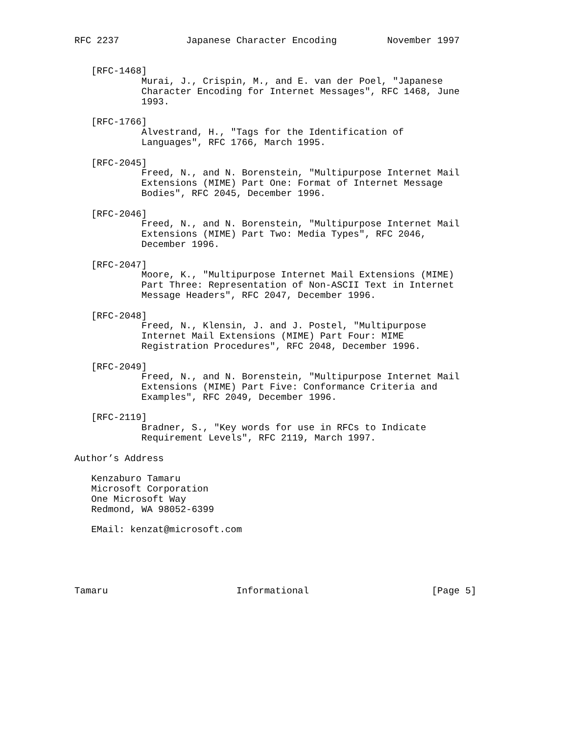RFC 2237            Japanese Character Encoding         November 1997


   [RFC-1468]
            Murai, J., Crispin, M., and E. van der Poel, "Japanese
            Character Encoding for Internet Messages", RFC 1468, June
            1993.

   [RFC-1766]
            Alvestrand, H., "Tags for the Identification of
            Languages", RFC 1766, March 1995.

   [RFC-2045]
            Freed, N., and N. Borenstein, "Multipurpose Internet Mail
            Extensions (MIME) Part One: Format of Internet Message
            Bodies", RFC 2045, December 1996.

   [RFC-2046]
            Freed, N., and N. Borenstein, "Multipurpose Internet Mail
            Extensions (MIME) Part Two: Media Types", RFC 2046,
            December 1996.

   [RFC-2047]
            Moore, K., "Multipurpose Internet Mail Extensions (MIME)
            Part Three: Representation of Non-ASCII Text in Internet
            Message Headers", RFC 2047, December 1996.

   [RFC-2048]
            Freed, N., Klensin, J. and J. Postel, "Multipurpose
            Internet Mail Extensions (MIME) Part Four: MIME
            Registration Procedures", RFC 2048, December 1996.

   [RFC-2049]
            Freed, N., and N. Borenstein, "Multipurpose Internet Mail
            Extensions (MIME) Part Five: Conformance Criteria and
            Examples", RFC 2049, December 1996.

   [RFC-2119]
            Bradner, S., "Key words for use in RFCs to Indicate
            Requirement Levels", RFC 2119, March 1997.

Author’s Address

   Kenzaburo Tamaru
   Microsoft Corporation
   One Microsoft Way
   Redmond, WA 98052-6399

   EMail: kenzat@microsoft.com





Tamaru                       Informational                      [Page 5]